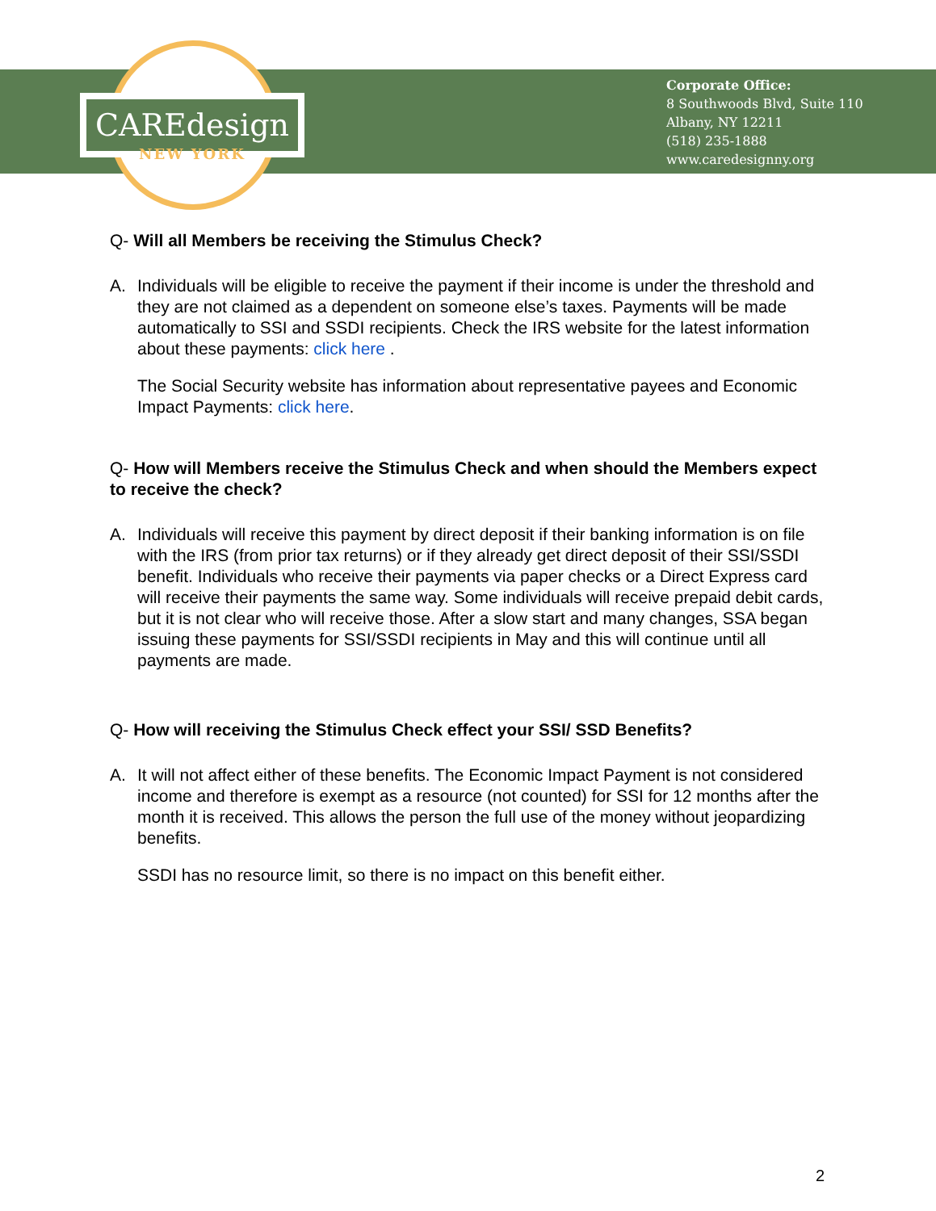CAREdesign
NEW YORK
Corporate Office:
8 Southwoods Blvd, Suite 110
Albany, NY 12211
(518) 235-1888
www.caredesignny.org
Q- Will all Members be receiving the Stimulus Check?
A. Individuals will be eligible to receive the payment if their income is under the threshold and they are not claimed as a dependent on someone else’s taxes. Payments will be made automatically to SSI and SSDI recipients. Check the IRS website for the latest information about these payments: click here .
The Social Security website has information about representative payees and Economic Impact Payments: click here.
Q- How will Members receive the Stimulus Check and when should the Members expect to receive the check?
A. Individuals will receive this payment by direct deposit if their banking information is on file with the IRS (from prior tax returns) or if they already get direct deposit of their SSI/SSDI benefit. Individuals who receive their payments via paper checks or a Direct Express card will receive their payments the same way. Some individuals will receive prepaid debit cards, but it is not clear who will receive those. After a slow start and many changes, SSA began issuing these payments for SSI/SSDI recipients in May and this will continue until all payments are made.
Q- How will receiving the Stimulus Check effect your SSI/ SSD Benefits?
A. It will not affect either of these benefits. The Economic Impact Payment is not considered income and therefore is exempt as a resource (not counted) for SSI for 12 months after the month it is received. This allows the person the full use of the money without jeopardizing benefits.
SSDI has no resource limit, so there is no impact on this benefit either.
2